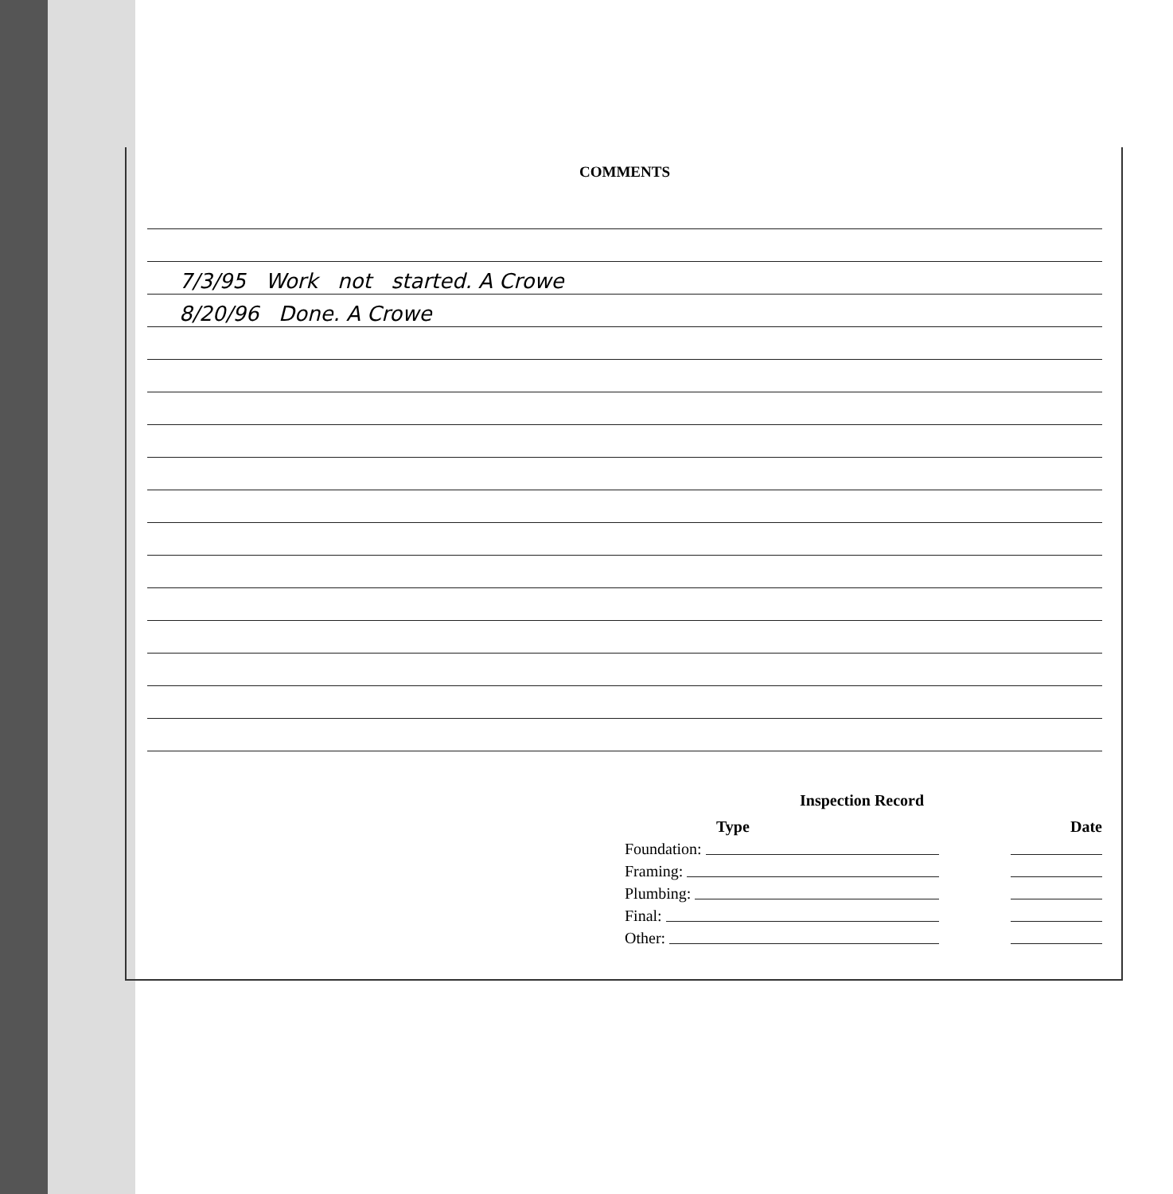COMMENTS
7/3/95 Work not started. A Crowe
8/20/96 Done. A Crowe
Inspection Record
Type Date
Foundation:
Framing:
Plumbing:
Final:
Other: